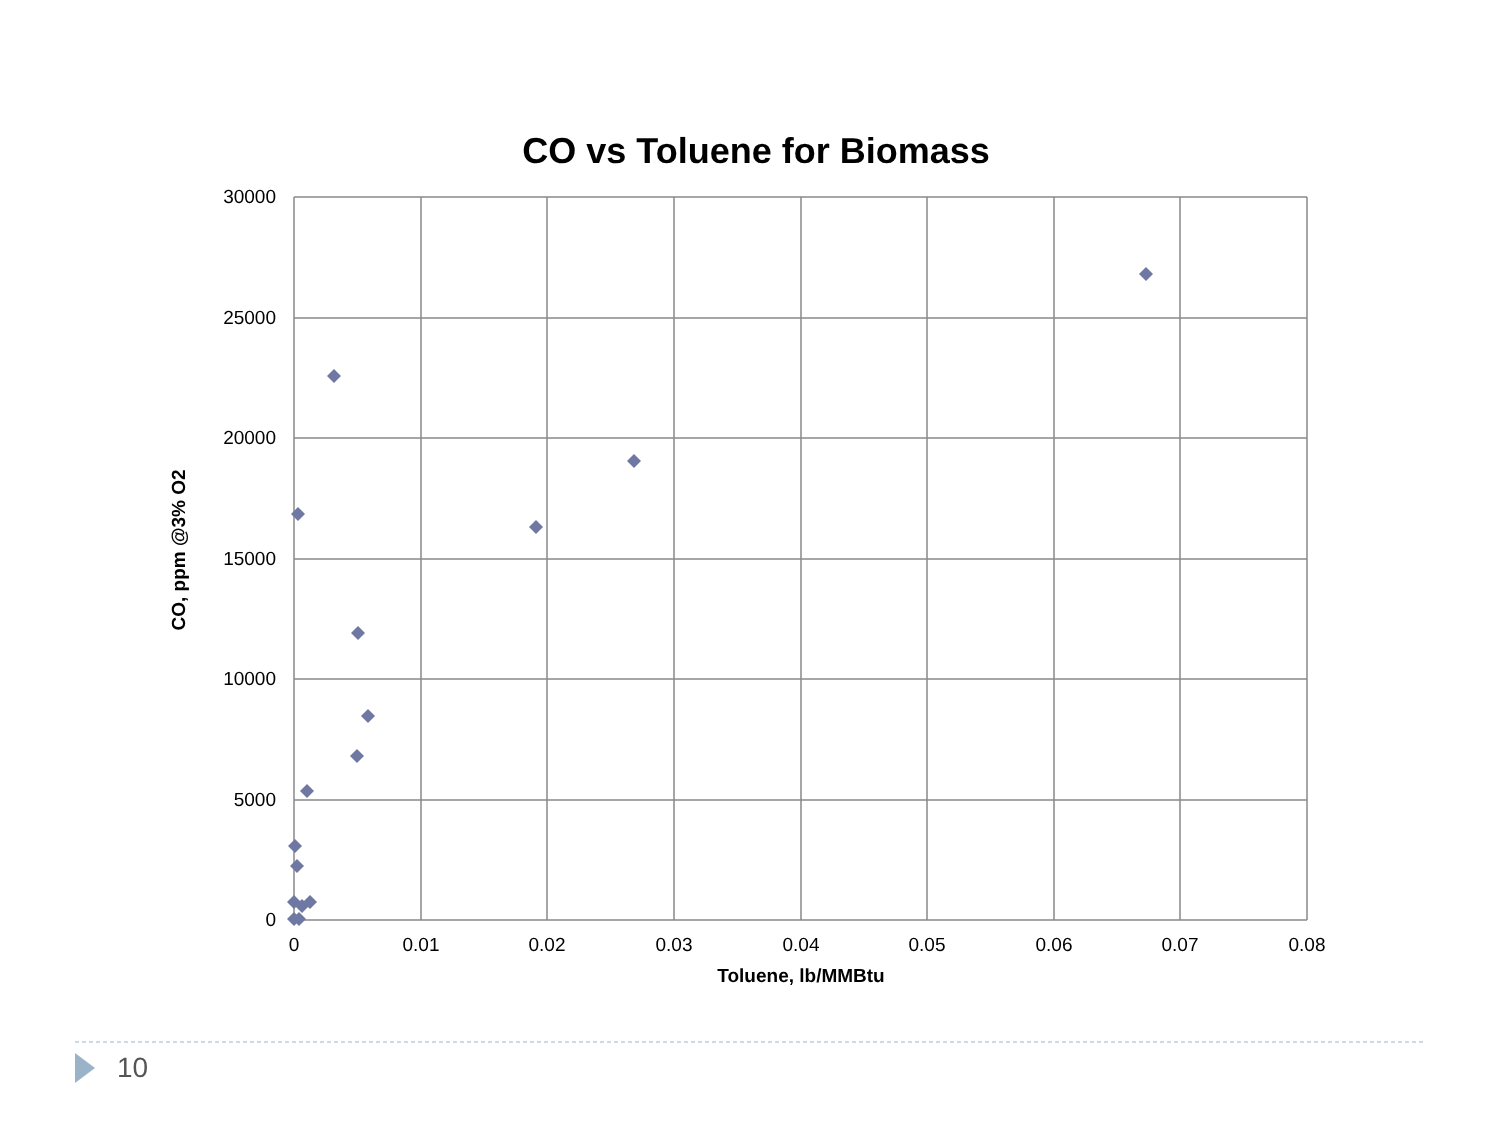CO vs Toluene for Biomass
30000
25000
20000
15000
10000
5000
0
0
0.01
0.02
0.03
0.04
0.05
0.06
0.07
0.08
Toluene, lb/MMBtu
CO, ppm @3% O2
10